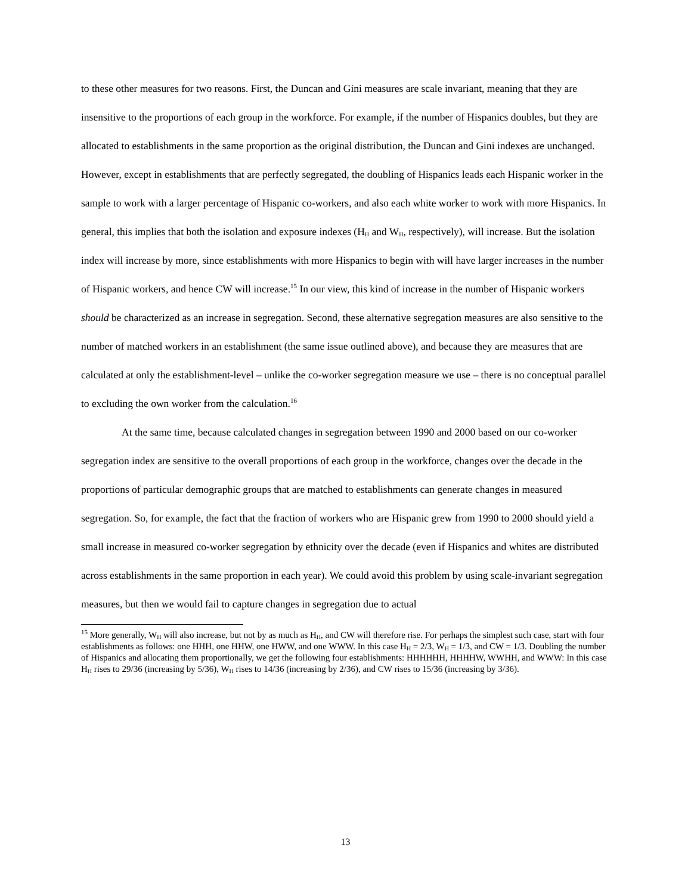to these other measures for two reasons. First, the Duncan and Gini measures are scale invariant, meaning that they are insensitive to the proportions of each group in the workforce. For example, if the number of Hispanics doubles, but they are allocated to establishments in the same proportion as the original distribution, the Duncan and Gini indexes are unchanged. However, except in establishments that are perfectly segregated, the doubling of Hispanics leads each Hispanic worker in the sample to work with a larger percentage of Hispanic co-workers, and also each white worker to work with more Hispanics. In general, this implies that both the isolation and exposure indexes (H<sub>H</sub> and W<sub>H</sub>, respectively), will increase. But the isolation index will increase by more, since establishments with more Hispanics to begin with will have larger increases in the number of Hispanic workers, and hence CW will increase.<sup>15</sup> In our view, this kind of increase in the number of Hispanic workers should be characterized as an increase in segregation. Second, these alternative segregation measures are also sensitive to the number of matched workers in an establishment (the same issue outlined above), and because they are measures that are calculated at only the establishment-level – unlike the co-worker segregation measure we use – there is no conceptual parallel to excluding the own worker from the calculation.<sup>16</sup>
At the same time, because calculated changes in segregation between 1990 and 2000 based on our co-worker segregation index are sensitive to the overall proportions of each group in the workforce, changes over the decade in the proportions of particular demographic groups that are matched to establishments can generate changes in measured segregation. So, for example, the fact that the fraction of workers who are Hispanic grew from 1990 to 2000 should yield a small increase in measured co-worker segregation by ethnicity over the decade (even if Hispanics and whites are distributed across establishments in the same proportion in each year). We could avoid this problem by using scale-invariant segregation measures, but then we would fail to capture changes in segregation due to actual
<sup>15</sup> More generally, W<sub>H</sub> will also increase, but not by as much as H<sub>H</sub>, and CW will therefore rise. For perhaps the simplest such case, start with four establishments as follows: one HHH, one HHW, one HWW, and one WWW. In this case H<sub>H</sub> = 2/3, W<sub>H</sub> = 1/3, and CW = 1/3. Doubling the number of Hispanics and allocating them proportionally, we get the following four establishments: HHHHHH, HHHHW, WWHH, and WWW: In this case H<sub>H</sub> rises to 29/36 (increasing by 5/36), W<sub>H</sub> rises to 14/36 (increasing by 2/36), and CW rises to 15/36 (increasing by 3/36).
13